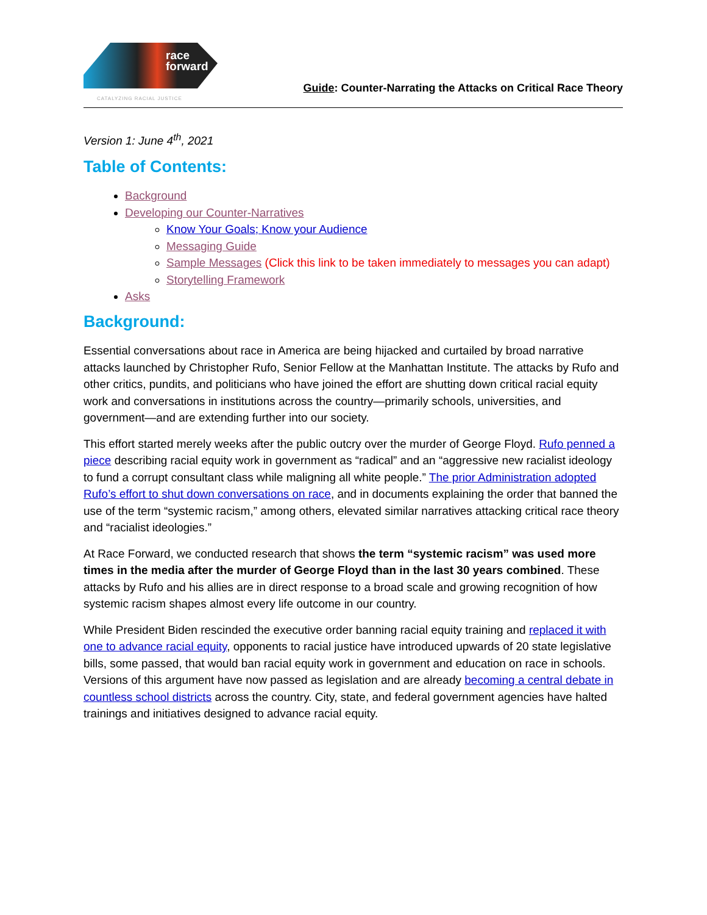race
forward
CATALYZING RACIAL JUSTICE
Guide: Counter-Narrating the Attacks on Critical Race Theory
Version 1: June 4<sup>th</sup>, 2021
Table of Contents:
Background
Developing our Counter-Narratives
Know Your Goals; Know your Audience
Messaging Guide
Sample Messages (Click this link to be taken immediately to messages you can adapt)
Storytelling Framework
Asks
Background:
Essential conversations about race in America are being hijacked and curtailed by broad narrative attacks launched by Christopher Rufo, Senior Fellow at the Manhattan Institute. The attacks by Rufo and other critics, pundits, and politicians who have joined the effort are shutting down critical racial equity work and conversations in institutions across the country—primarily schools, universities, and government—and are extending further into our society.
This effort started merely weeks after the public outcry over the murder of George Floyd. Rufo penned a piece describing racial equity work in government as “radical” and an “aggressive new racialist ideology to fund a corrupt consultant class while maligning all white people.” The prior Administration adopted Rufo’s effort to shut down conversations on race, and in documents explaining the order that banned the use of the term “systemic racism,” among others, elevated similar narratives attacking critical race theory and “racialist ideologies.”
At Race Forward, we conducted research that shows the term “systemic racism” was used more times in the media after the murder of George Floyd than in the last 30 years combined. These attacks by Rufo and his allies are in direct response to a broad scale and growing recognition of how systemic racism shapes almost every life outcome in our country.
While President Biden rescinded the executive order banning racial equity training and replaced it with one to advance racial equity, opponents to racial justice have introduced upwards of 20 state legislative bills, some passed, that would ban racial equity work in government and education on race in schools. Versions of this argument have now passed as legislation and are already becoming a central debate in countless school districts across the country. City, state, and federal government agencies have halted trainings and initiatives designed to advance racial equity.